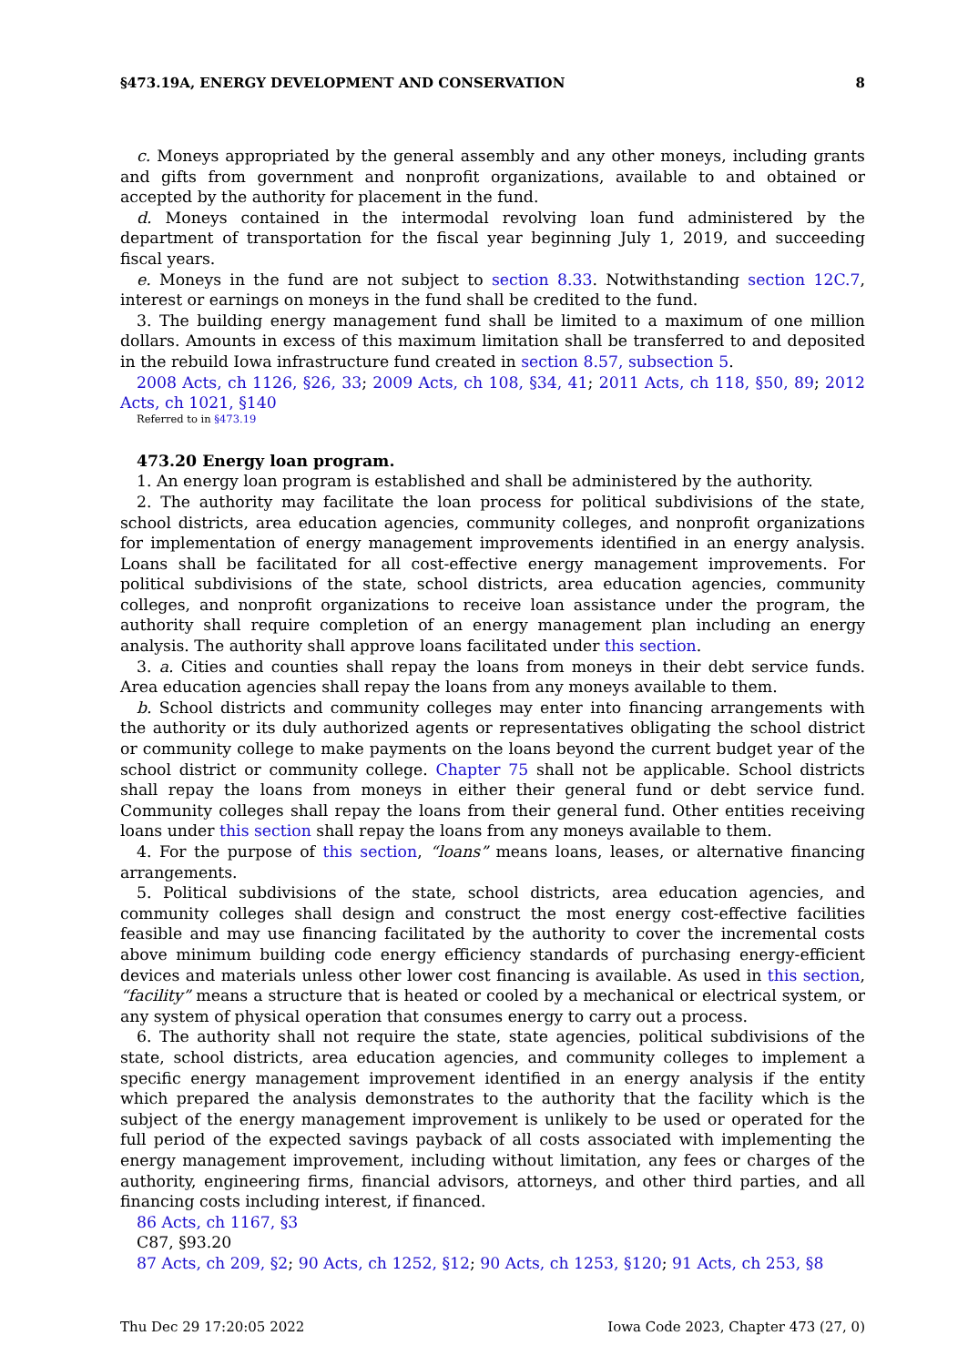§473.19A, ENERGY DEVELOPMENT AND CONSERVATION 8
c. Moneys appropriated by the general assembly and any other moneys, including grants and gifts from government and nonprofit organizations, available to and obtained or accepted by the authority for placement in the fund.
d. Moneys contained in the intermodal revolving loan fund administered by the department of transportation for the fiscal year beginning July 1, 2019, and succeeding fiscal years.
e. Moneys in the fund are not subject to section 8.33. Notwithstanding section 12C.7, interest or earnings on moneys in the fund shall be credited to the fund.
3. The building energy management fund shall be limited to a maximum of one million dollars. Amounts in excess of this maximum limitation shall be transferred to and deposited in the rebuild Iowa infrastructure fund created in section 8.57, subsection 5.
2008 Acts, ch 1126, §26, 33; 2009 Acts, ch 108, §34, 41; 2011 Acts, ch 118, §50, 89; 2012 Acts, ch 1021, §140
Referred to in §473.19
473.20 Energy loan program.
1. An energy loan program is established and shall be administered by the authority.
2. The authority may facilitate the loan process for political subdivisions of the state, school districts, area education agencies, community colleges, and nonprofit organizations for implementation of energy management improvements identified in an energy analysis. Loans shall be facilitated for all cost-effective energy management improvements. For political subdivisions of the state, school districts, area education agencies, community colleges, and nonprofit organizations to receive loan assistance under the program, the authority shall require completion of an energy management plan including an energy analysis. The authority shall approve loans facilitated under this section.
3. a. Cities and counties shall repay the loans from moneys in their debt service funds. Area education agencies shall repay the loans from any moneys available to them.
b. School districts and community colleges may enter into financing arrangements with the authority or its duly authorized agents or representatives obligating the school district or community college to make payments on the loans beyond the current budget year of the school district or community college. Chapter 75 shall not be applicable. School districts shall repay the loans from moneys in either their general fund or debt service fund. Community colleges shall repay the loans from their general fund. Other entities receiving loans under this section shall repay the loans from any moneys available to them.
4. For the purpose of this section, “loans” means loans, leases, or alternative financing arrangements.
5. Political subdivisions of the state, school districts, area education agencies, and community colleges shall design and construct the most energy cost-effective facilities feasible and may use financing facilitated by the authority to cover the incremental costs above minimum building code energy efficiency standards of purchasing energy-efficient devices and materials unless other lower cost financing is available. As used in this section, “facility” means a structure that is heated or cooled by a mechanical or electrical system, or any system of physical operation that consumes energy to carry out a process.
6. The authority shall not require the state, state agencies, political subdivisions of the state, school districts, area education agencies, and community colleges to implement a specific energy management improvement identified in an energy analysis if the entity which prepared the analysis demonstrates to the authority that the facility which is the subject of the energy management improvement is unlikely to be used or operated for the full period of the expected savings payback of all costs associated with implementing the energy management improvement, including without limitation, any fees or charges of the authority, engineering firms, financial advisors, attorneys, and other third parties, and all financing costs including interest, if financed.
86 Acts, ch 1167, §3
C87, §93.20
87 Acts, ch 209, §2; 90 Acts, ch 1252, §12; 90 Acts, ch 1253, §120; 91 Acts, ch 253, §8
Thu Dec 29 17:20:05 2022 Iowa Code 2023, Chapter 473 (27, 0)